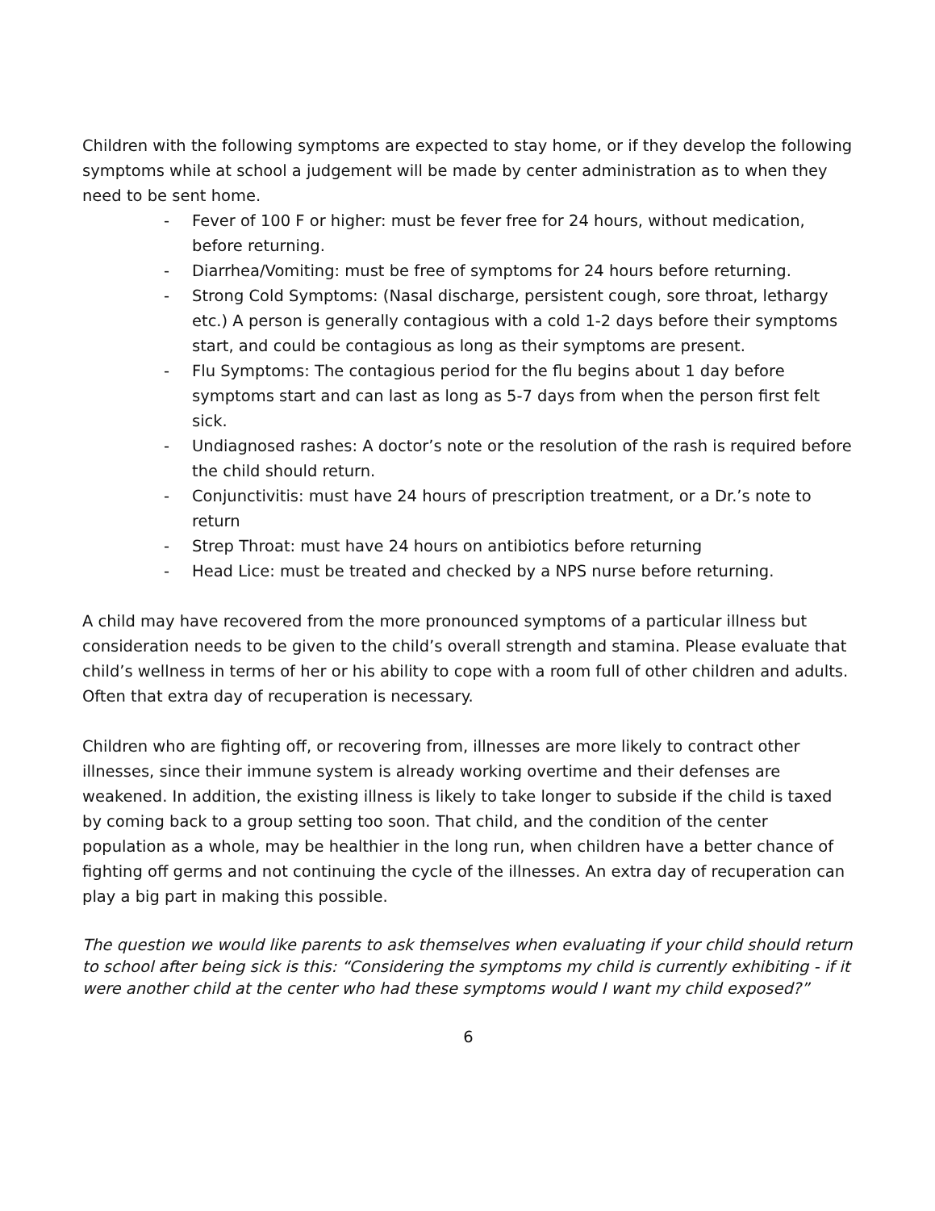Children with the following symptoms are expected to stay home, or if they develop the following symptoms while at school a judgement will be made by center administration as to when they need to be sent home.
- Fever of 100 F or higher: must be fever free for 24 hours, without medication, before returning.
- Diarrhea/Vomiting: must be free of symptoms for 24 hours before returning.
- Strong Cold Symptoms: (Nasal discharge, persistent cough, sore throat, lethargy etc.) A person is generally contagious with a cold 1-2 days before their symptoms start, and could be contagious as long as their symptoms are present.
- Flu Symptoms: The contagious period for the flu begins about 1 day before symptoms start and can last as long as 5-7 days from when the person first felt sick.
- Undiagnosed rashes: A doctor’s note or the resolution of the rash is required before the child should return.
- Conjunctivitis: must have 24 hours of prescription treatment, or a Dr.’s note to return
- Strep Throat: must have 24 hours on antibiotics before returning
- Head Lice: must be treated and checked by a NPS nurse before returning.
A child may have recovered from the more pronounced symptoms of a particular illness but consideration needs to be given to the child’s overall strength and stamina. Please evaluate that child’s wellness in terms of her or his ability to cope with a room full of other children and adults. Often that extra day of recuperation is necessary.
Children who are fighting off, or recovering from, illnesses are more likely to contract other illnesses, since their immune system is already working overtime and their defenses are weakened. In addition, the existing illness is likely to take longer to subside if the child is taxed by coming back to a group setting too soon. That child, and the condition of the center population as a whole, may be healthier in the long run, when children have a better chance of fighting off germs and not continuing the cycle of the illnesses. An extra day of recuperation can play a big part in making this possible.
The question we would like parents to ask themselves when evaluating if your child should return to school after being sick is this: “Considering the symptoms my child is currently exhibiting - if it were another child at the center who had these symptoms would I want my child exposed?”
6